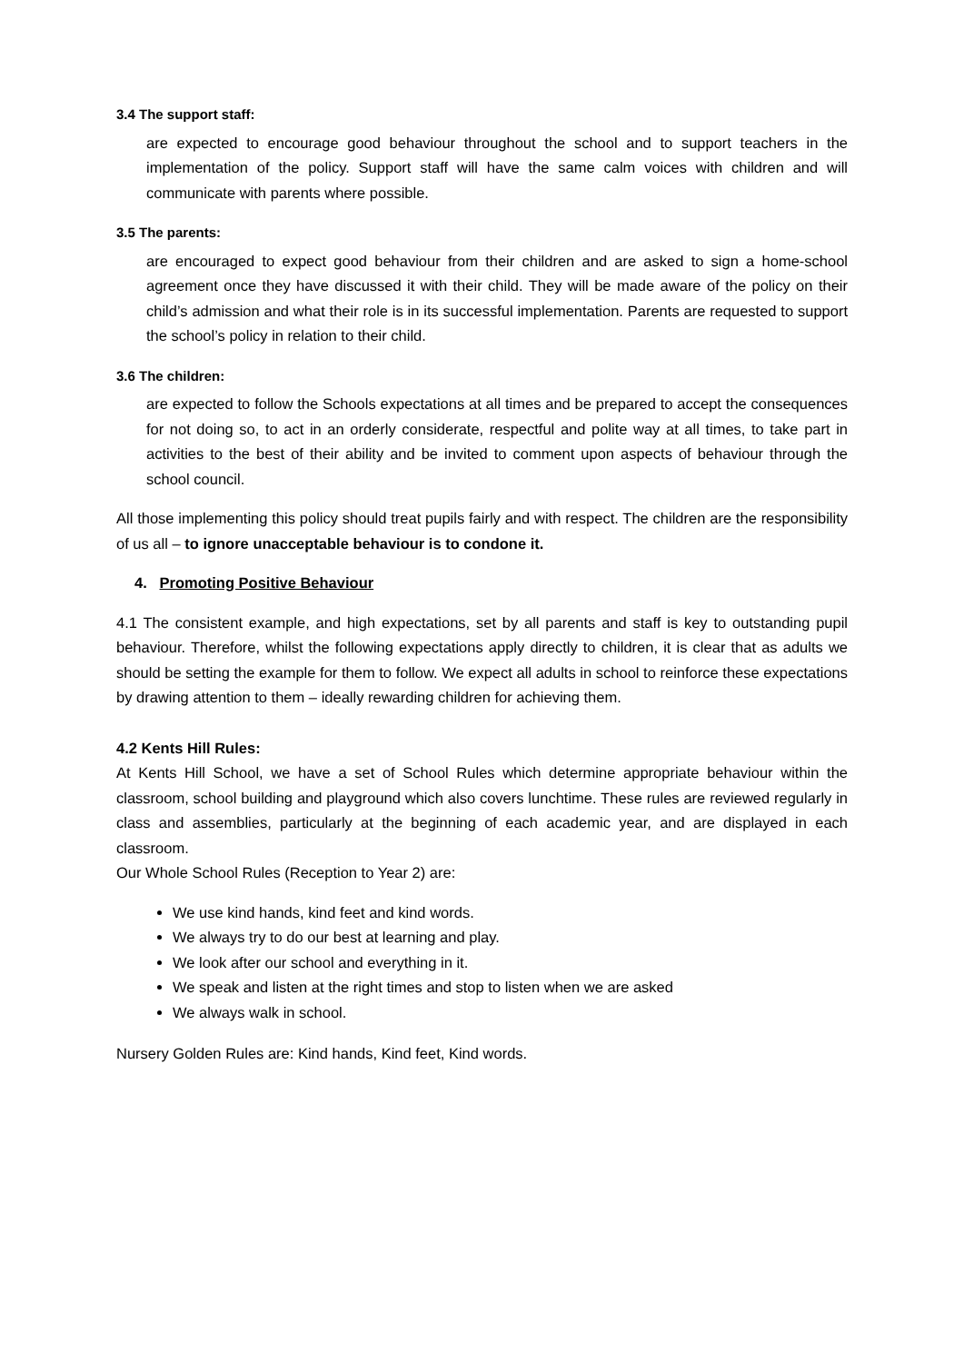3.4 The support staff:
are expected to encourage good behaviour throughout the school and to support teachers in the implementation of the policy. Support staff will have the same calm voices with children and will communicate with parents where possible.
3.5 The parents:
are encouraged to expect good behaviour from their children and are asked to sign a home-school agreement once they have discussed it with their child. They will be made aware of the policy on their child’s admission and what their role is in its successful implementation. Parents are requested to support the school’s policy in relation to their child.
3.6 The children:
are expected to follow the Schools expectations at all times and be prepared to accept the consequences for not doing so, to act in an orderly considerate, respectful and polite way at all times, to take part in activities to the best of their ability and be invited to comment upon aspects of behaviour through the school council.
All those implementing this policy should treat pupils fairly and with respect. The children are the responsibility of us all – to ignore unacceptable behaviour is to condone it.
4. Promoting Positive Behaviour
4.1 The consistent example, and high expectations, set by all parents and staff is key to outstanding pupil behaviour. Therefore, whilst the following expectations apply directly to children, it is clear that as adults we should be setting the example for them to follow. We expect all adults in school to reinforce these expectations by drawing attention to them – ideally rewarding children for achieving them.
4.2 Kents Hill Rules:
At Kents Hill School, we have a set of School Rules which determine appropriate behaviour within the classroom, school building and playground which also covers lunchtime. These rules are reviewed regularly in class and assemblies, particularly at the beginning of each academic year, and are displayed in each classroom.
Our Whole School Rules (Reception to Year 2) are:
We use kind hands, kind feet and kind words.
We always try to do our best at learning and play.
We look after our school and everything in it.
We speak and listen at the right times and stop to listen when we are asked
We always walk in school.
Nursery Golden Rules are: Kind hands, Kind feet, Kind words.